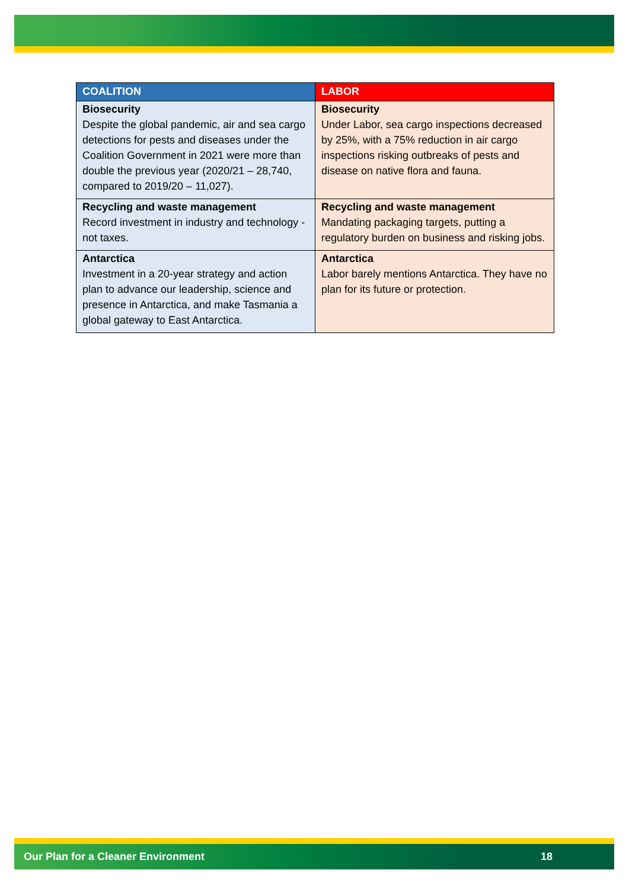| COALITION | LABOR |
| --- | --- |
| Biosecurity Despite the global pandemic, air and sea cargo detections for pests and diseases under the Coalition Government in 2021 were more than double the previous year (2020/21 – 28,740, compared to 2019/20 – 11,027). | Biosecurity Under Labor, sea cargo inspections decreased by 25%, with a 75% reduction in air cargo inspections risking outbreaks of pests and disease on native flora and fauna. |
| Recycling and waste management Record investment in industry and technology - not taxes. | Recycling and waste management Mandating packaging targets, putting a regulatory burden on business and risking jobs. |
| Antarctica Investment in a 20-year strategy and action plan to advance our leadership, science and presence in Antarctica, and make Tasmania a global gateway to East Antarctica. | Antarctica Labor barely mentions Antarctica. They have no plan for its future or protection. |
Our Plan for a Cleaner Environment 18